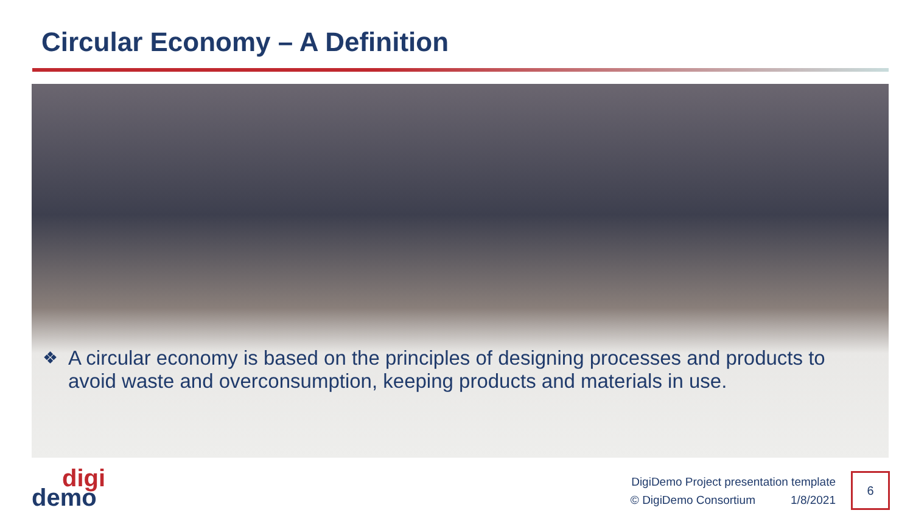Circular Economy – A Definition
❖ A circular economy is based on the principles of designing processes and products to avoid waste and overconsumption, keeping products and materials in use.
digi
demo
DigiDemo Project presentation template
© DigiDemo Consortium 1/8/2021
6